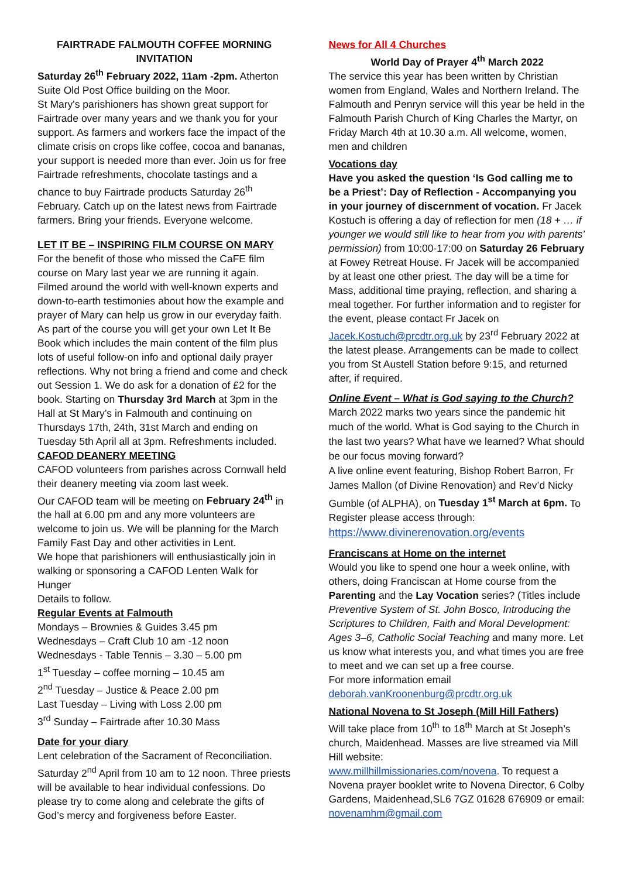FAIRTRADE FALMOUTH COFFEE MORNING INVITATION
Saturday 26<sup>th</sup> February 2022, 11am -2pm. Atherton Suite Old Post Office building on the Moor.
St Mary's parishioners has shown great support for Fairtrade over many years and we thank you for your support. As farmers and workers face the impact of the climate crisis on crops like coffee, cocoa and bananas, your support is needed more than ever. Join us for free Fairtrade refreshments, chocolate tastings and a chance to buy Fairtrade products Saturday 26<sup>th</sup> February. Catch up on the latest news from Fairtrade farmers. Bring your friends. Everyone welcome.
LET IT BE – INSPIRING FILM COURSE ON MARY
For the benefit of those who missed the CaFE film course on Mary last year we are running it again. Filmed around the world with well-known experts and down-to-earth testimonies about how the example and prayer of Mary can help us grow in our everyday faith. As part of the course you will get your own Let It Be Book which includes the main content of the film plus lots of useful follow-on info and optional daily prayer reflections. Why not bring a friend and come and check out Session 1. We do ask for a donation of £2 for the book. Starting on Thursday 3rd March at 3pm in the Hall at St Mary’s in Falmouth and continuing on Thursdays 17th, 24th, 31st March and ending on Tuesday 5th April all at 3pm. Refreshments included.
CAFOD DEANERY MEETING
CAFOD volunteers from parishes across Cornwall held their deanery meeting via zoom last week.
Our CAFOD team will be meeting on February 24<sup>th</sup> in the hall at 6.00 pm and any more volunteers are welcome to join us. We will be planning for the March Family Fast Day and other activities in Lent.
We hope that parishioners will enthusiastically join in walking or sponsoring a CAFOD Lenten Walk for Hunger
Details to follow.
Regular Events at Falmouth
Mondays – Brownies & Guides 3.45 pm
Wednesdays – Craft Club 10 am -12 noon
Wednesdays - Table Tennis – 3.30 – 5.00 pm
1<sup>st</sup> Tuesday – coffee morning – 10.45 am
2<sup>nd</sup> Tuesday – Justice & Peace 2.00 pm
Last Tuesday – Living with Loss 2.00 pm
3<sup>rd</sup> Sunday – Fairtrade after 10.30 Mass
Date for your diary
Lent celebration of the Sacrament of Reconciliation. Saturday 2<sup>nd</sup> April from 10 am to 12 noon. Three priests will be available to hear individual confessions. Do please try to come along and celebrate the gifts of God’s mercy and forgiveness before Easter.
News for All 4 Churches
World Day of Prayer 4<sup>th</sup> March 2022
The service this year has been written by Christian women from England, Wales and Northern Ireland. The Falmouth and Penryn service will this year be held in the Falmouth Parish Church of King Charles the Martyr, on Friday March 4th at 10.30 a.m. All welcome, women, men and children
Vocations day
Have you asked the question ‘Is God calling me to be a Priest’: Day of Reflection - Accompanying you in your journey of discernment of vocation. Fr Jacek Kostuch is offering a day of reflection for men (18 + … if younger we would still like to hear from you with parents’ permission) from 10:00-17:00 on Saturday 26 February at Fowey Retreat House. Fr Jacek will be accompanied by at least one other priest. The day will be a time for Mass, additional time praying, reflection, and sharing a meal together. For further information and to register for the event, please contact Fr Jacek on Jacek.Kostuch@prcdtr.org.uk by 23<sup>rd</sup> February 2022 at the latest please. Arrangements can be made to collect you from St Austell Station before 9:15, and returned after, if required.
Online Event – What is God saying to the Church?
March 2022 marks two years since the pandemic hit much of the world. What is God saying to the Church in the last two years? What have we learned? What should be our focus moving forward?
A live online event featuring, Bishop Robert Barron, Fr James Mallon (of Divine Renovation) and Rev’d Nicky Gumble (of ALPHA), on Tuesday 1<sup>st</sup> March at 6pm. To Register please access through:
https://www.divinerenovation.org/events
Franciscans at Home on the internet
Would you like to spend one hour a week online, with others, doing Franciscan at Home course from the Parenting and the Lay Vocation series? (Titles include Preventive System of St. John Bosco, Introducing the Scriptures to Children, Faith and Moral Development: Ages 3–6, Catholic Social Teaching and many more. Let us know what interests you, and what times you are free to meet and we can set up a free course.
For more information email
deborah.vanKroonenburg@prcdtr.org.uk
National Novena to St Joseph (Mill Hill Fathers)
Will take place from 10<sup>th</sup> to 18<sup>th</sup> March at St Joseph’s church, Maidenhead. Masses are live streamed via Mill Hill website:
www.millhillmissionaries.com/novena. To request a Novena prayer booklet write to Novena Director, 6 Colby Gardens, Maidenhead,SL6 7GZ 01628 676909 or email: novenamhm@gmail.com